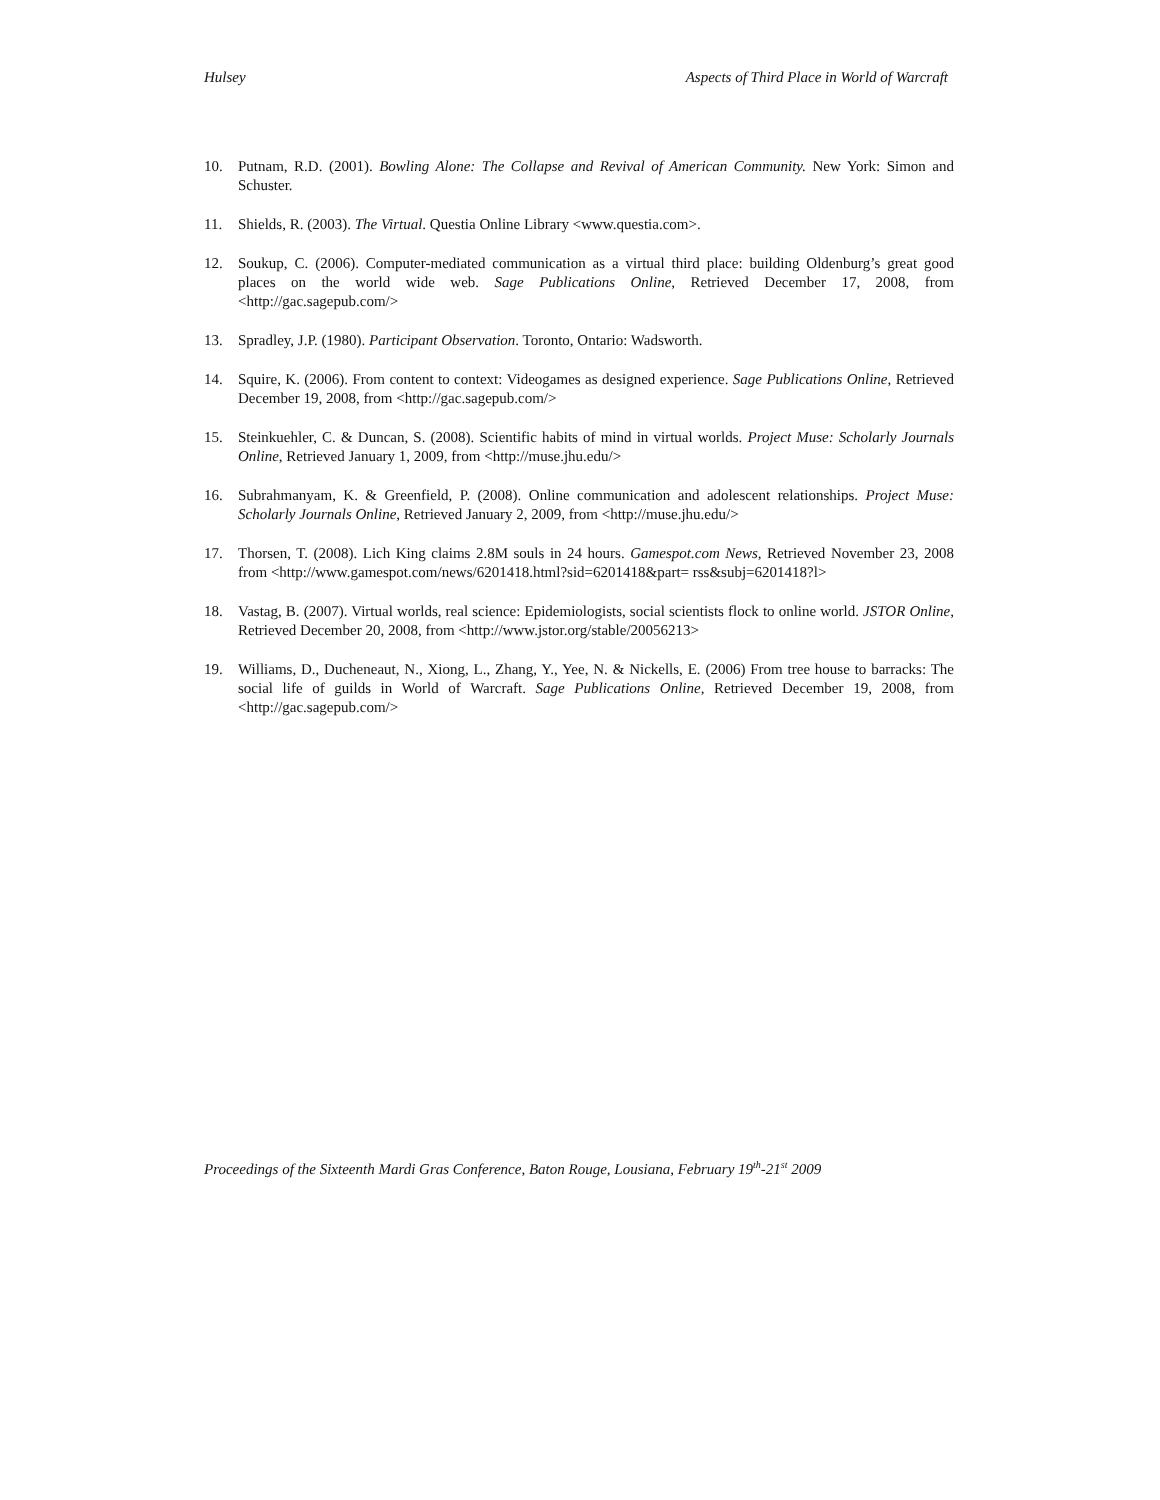Hulsey Aspects of Third Place in World of Warcraft
10. Putnam, R.D. (2001). Bowling Alone: The Collapse and Revival of American Community. New York: Simon and Schuster.
11. Shields, R. (2003). The Virtual. Questia Online Library <www.questia.com>.
12. Soukup, C. (2006). Computer-mediated communication as a virtual third place: building Oldenburg’s great good places on the world wide web. Sage Publications Online, Retrieved December 17, 2008, from <http://gac.sagepub.com/>
13. Spradley, J.P. (1980). Participant Observation. Toronto, Ontario: Wadsworth.
14. Squire, K. (2006). From content to context: Videogames as designed experience. Sage Publications Online, Retrieved December 19, 2008, from <http://gac.sagepub.com/>
15. Steinkuehler, C. & Duncan, S. (2008). Scientific habits of mind in virtual worlds. Project Muse: Scholarly Journals Online, Retrieved January 1, 2009, from <http://muse.jhu.edu/>
16. Subrahmanyam, K. & Greenfield, P. (2008). Online communication and adolescent relationships. Project Muse: Scholarly Journals Online, Retrieved January 2, 2009, from <http://muse.jhu.edu/>
17. Thorsen, T. (2008). Lich King claims 2.8M souls in 24 hours. Gamespot.com News, Retrieved November 23, 2008 from <http://www.gamespot.com/news/6201418.html?sid=6201418&part= rss&subj=6201418?l>
18. Vastag, B. (2007). Virtual worlds, real science: Epidemiologists, social scientists flock to online world. JSTOR Online, Retrieved December 20, 2008, from <http://www.jstor.org/stable/20056213>
19. Williams, D., Ducheneaut, N., Xiong, L., Zhang, Y., Yee, N. & Nickells, E. (2006) From tree house to barracks: The social life of guilds in World of Warcraft. Sage Publications Online, Retrieved December 19, 2008, from <http://gac.sagepub.com/>
Proceedings of the Sixteenth Mardi Gras Conference, Baton Rouge, Lousiana, February 19<sup>th</sup>-21<sup>st</sup> 2009